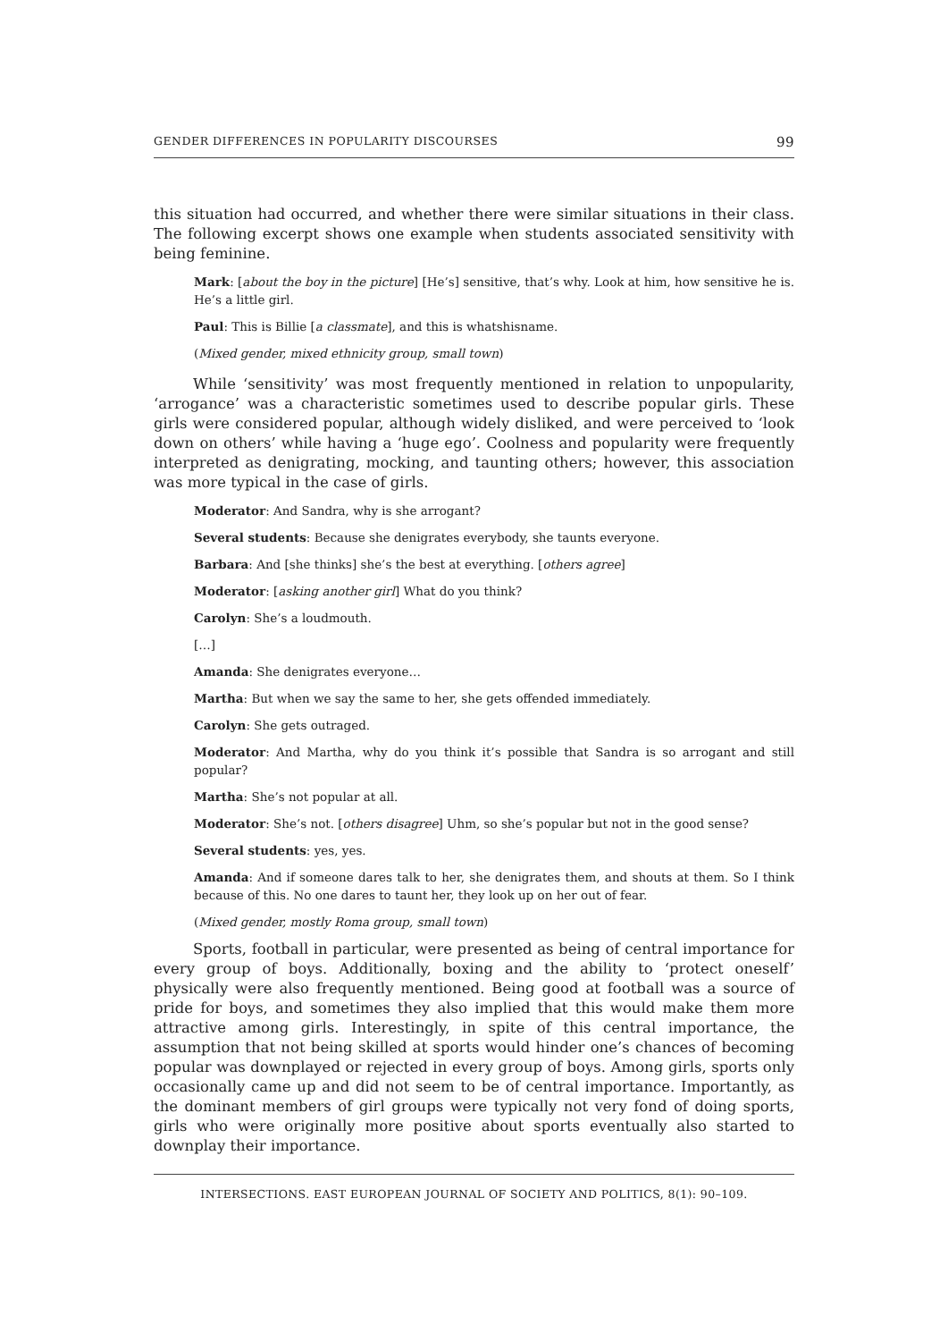GENDER DIFFERENCES IN POPULARITY DISCOURSES 99
this situation had occurred, and whether there were similar situations in their class. The following excerpt shows one example when students associated sensitivity with being feminine.
Mark: [about the boy in the picture] [He’s] sensitive, that’s why. Look at him, how sensitive he is. He’s a little girl.
Paul: This is Billie [a classmate], and this is whatshisname.
(Mixed gender, mixed ethnicity group, small town)
While ‘sensitivity’ was most frequently mentioned in relation to unpopularity, ‘arrogance’ was a characteristic sometimes used to describe popular girls. These girls were considered popular, although widely disliked, and were perceived to ‘look down on others’ while having a ‘huge ego’. Coolness and popularity were frequently interpreted as denigrating, mocking, and taunting others; however, this association was more typical in the case of girls.
Moderator: And Sandra, why is she arrogant?
Several students: Because she denigrates everybody, she taunts everyone.
Barbara: And [she thinks] she’s the best at everything. [others agree]
Moderator: [asking another girl] What do you think?
Carolyn: She’s a loudmouth.
[…]
Amanda: She denigrates everyone…
Martha: But when we say the same to her, she gets offended immediately.
Carolyn: She gets outraged.
Moderator: And Martha, why do you think it’s possible that Sandra is so arrogant and still popular?
Martha: She’s not popular at all.
Moderator: She’s not. [others disagree] Uhm, so she’s popular but not in the good sense?
Several students: yes, yes.
Amanda: And if someone dares talk to her, she denigrates them, and shouts at them. So I think because of this. No one dares to taunt her, they look up on her out of fear.
(Mixed gender, mostly Roma group, small town)
Sports, football in particular, were presented as being of central importance for every group of boys. Additionally, boxing and the ability to ‘protect oneself’ physically were also frequently mentioned. Being good at football was a source of pride for boys, and sometimes they also implied that this would make them more attractive among girls. Interestingly, in spite of this central importance, the assumption that not being skilled at sports would hinder one’s chances of becoming popular was downplayed or rejected in every group of boys. Among girls, sports only occasionally came up and did not seem to be of central importance. Importantly, as the dominant members of girl groups were typically not very fond of doing sports, girls who were originally more positive about sports eventually also started to downplay their importance.
INTERSECTIONS. EAST EUROPEAN JOURNAL OF SOCIETY AND POLITICS, 8(1): 90–109.